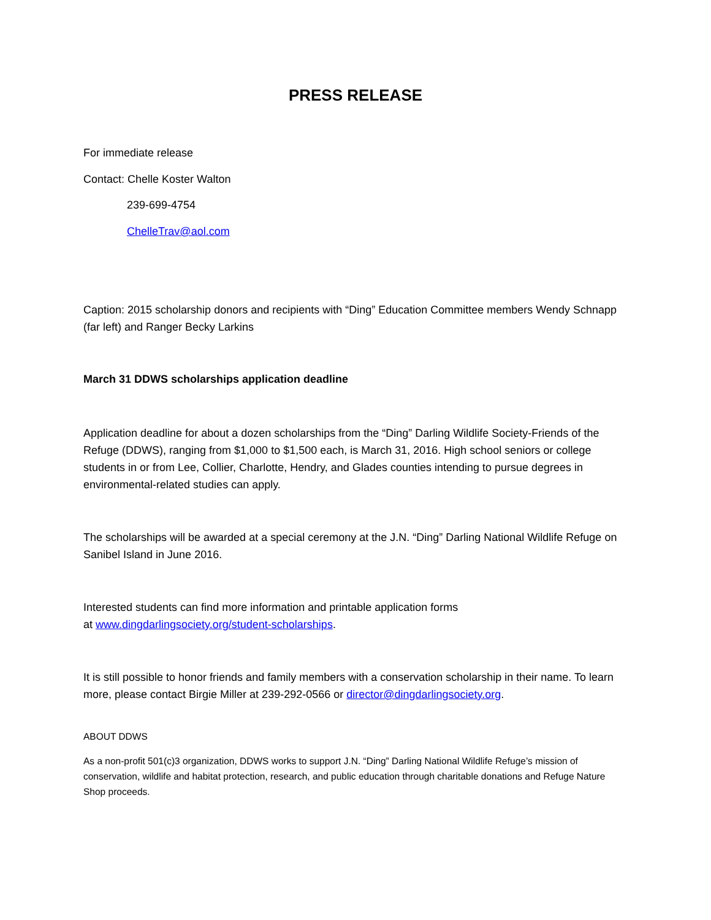PRESS RELEASE
For immediate release
Contact: Chelle Koster Walton
239-699-4754
ChelleTrav@aol.com
Caption: 2015 scholarship donors and recipients with “Ding” Education Committee members Wendy Schnapp (far left) and Ranger Becky Larkins
March 31 DDWS scholarships application deadline
Application deadline for about a dozen scholarships from the “Ding” Darling Wildlife Society-Friends of the Refuge (DDWS), ranging from $1,000 to $1,500 each, is March 31, 2016. High school seniors or college students in or from Lee, Collier, Charlotte, Hendry, and Glades counties intending to pursue degrees in environmental-related studies can apply.
The scholarships will be awarded at a special ceremony at the J.N. “Ding” Darling National Wildlife Refuge on Sanibel Island in June 2016.
Interested students can find more information and printable application forms
at www.dingdarlingsociety.org/student-scholarships.
It is still possible to honor friends and family members with a conservation scholarship in their name. To learn more, please contact Birgie Miller at 239-292-0566 or director@dingdarlingsociety.org.
ABOUT DDWS
As a non-profit 501(c)3 organization, DDWS works to support J.N. “Ding” Darling National Wildlife Refuge’s mission of conservation, wildlife and habitat protection, research, and public education through charitable donations and Refuge Nature Shop proceeds.